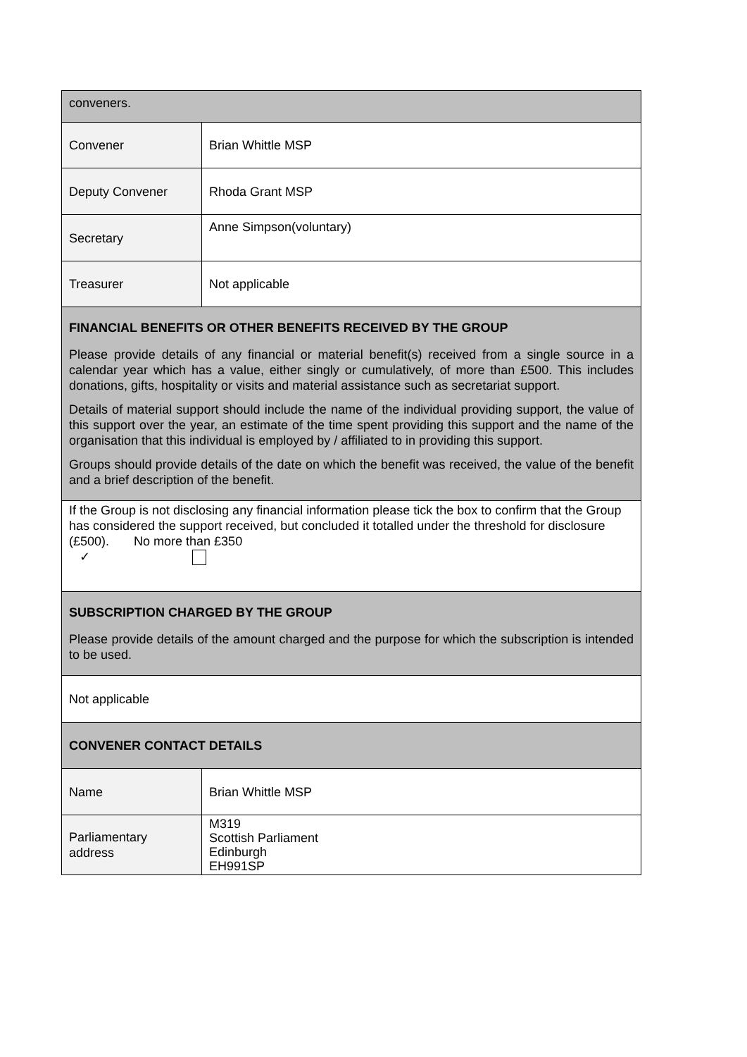| conveners. | |
| Convener | Brian Whittle MSP |
| Deputy Convener | Rhoda Grant MSP |
| Secretary | Anne Simpson(voluntary) |
| Treasurer | Not applicable |
| FINANCIAL BENEFITS OR OTHER BENEFITS RECEIVED BY THE GROUP Please provide details of any financial or material benefit(s) received from a single source in a calendar year which has a value, either singly or cumulatively, of more than £500. This includes donations, gifts, hospitality or visits and material assistance such as secretariat support. Details of material support should include the name of the individual providing support, the value of this support over the year, an estimate of the time spent providing this support and the name of the organisation that this individual is employed by / affiliated to in providing this support. Groups should provide details of the date on which the benefit was received, the value of the benefit and a brief description of the benefit. | |
| If the Group is not disclosing any financial information please tick the box to confirm that the Group has considered the support received, but concluded it totalled under the threshold for disclosure (£500). No more than £350 ✓ | |
| SUBSCRIPTION CHARGED BY THE GROUP Please provide details of the amount charged and the purpose for which the subscription is intended to be used. | |
| Not applicable | |
| CONVENER CONTACT DETAILS | |
| Name | Brian Whittle MSP |
| Parliamentary address | M319 Scottish Parliament Edinburgh EH991SP |